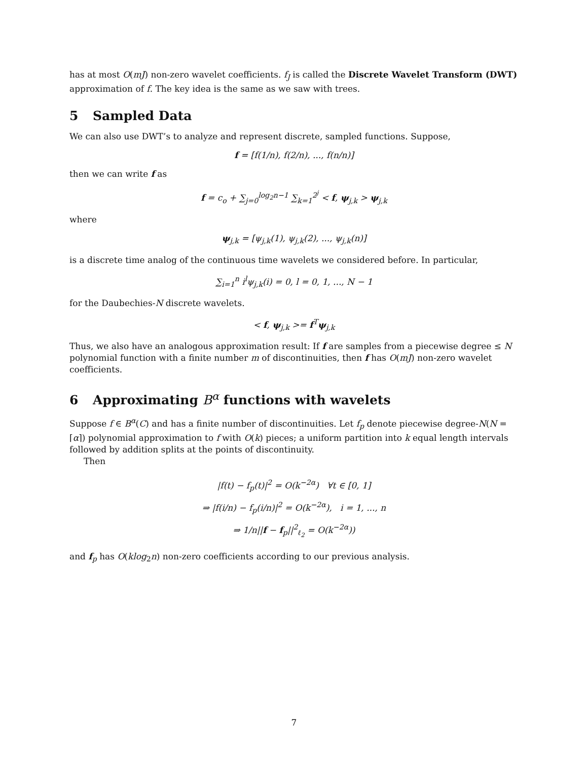has at most O(mJ) non-zero wavelet coefficients. f<sub>J</sub> is called the Discrete Wavelet Transform (DWT) approximation of f. The key idea is the same as we saw with trees.
5 Sampled Data
We can also use DWT’s to analyze and represent discrete, sampled functions. Suppose,
f = [f(1/n), f(2/n), ..., f(n/n)]
then we can write f as
f = c<sub>o</sub> + ∑<sub>j=0</sub><sup>log<sub>2</sub>n−1</sup> ∑<sub>k=1</sub><sup>2<sup>j</sup></sup> < f, ψ<sub>j,k</sub> > ψ<sub>j,k</sub>
where
ψ<sub>j,k</sub> = [ψ<sub>j,k</sub>(1), ψ<sub>j,k</sub>(2), ..., ψ<sub>j,k</sub>(n)]
is a discrete time analog of the continuous time wavelets we considered before. In particular,
∑<sub>i=1</sub><sup>n</sup> i<sup>l</sup>ψ<sub>j,k</sub>(i) = 0, l = 0, 1, ..., N − 1
for the Daubechies-N discrete wavelets.
< f, ψ<sub>j,k</sub> >= f<sup>T</sup>ψ<sub>j,k</sub>
Thus, we also have an analogous approximation result: If f are samples from a piecewise degree ≤ N polynomial function with a finite number m of discontinuities, then f has O(mJ) non-zero wavelet coefficients.
6 Approximating B<sup>α</sup> functions with wavelets
Suppose f ∈ B<sup>α</sup>(C) and has a finite number of discontinuities. Let f<sub>p</sub> denote piecewise degree-N(N = ⌈α⌉) polynomial approximation to f with O(k) pieces; a uniform partition into k equal length intervals followed by addition splits at the points of discontinuity.
Then
|f(t) − f<sub>p</sub>(t)|<sup>2</sup> = O(k<sup>−2α</sup>) ∀t ∈ [0, 1]
⇒ |f(i/n) − f<sub>p</sub>(i/n)|<sup>2</sup> = O(k<sup>−2α</sup>), i = 1, ..., n
⇒ 1/n||f − f<sub>p</sub>||<sup>2</sup><sub>ℓ<sub>2</sub></sub> = O(k<sup>−2α</sup>))
and f<sub>p</sub> has O(klog<sub>2</sub>n) non-zero coefficients according to our previous analysis.
7